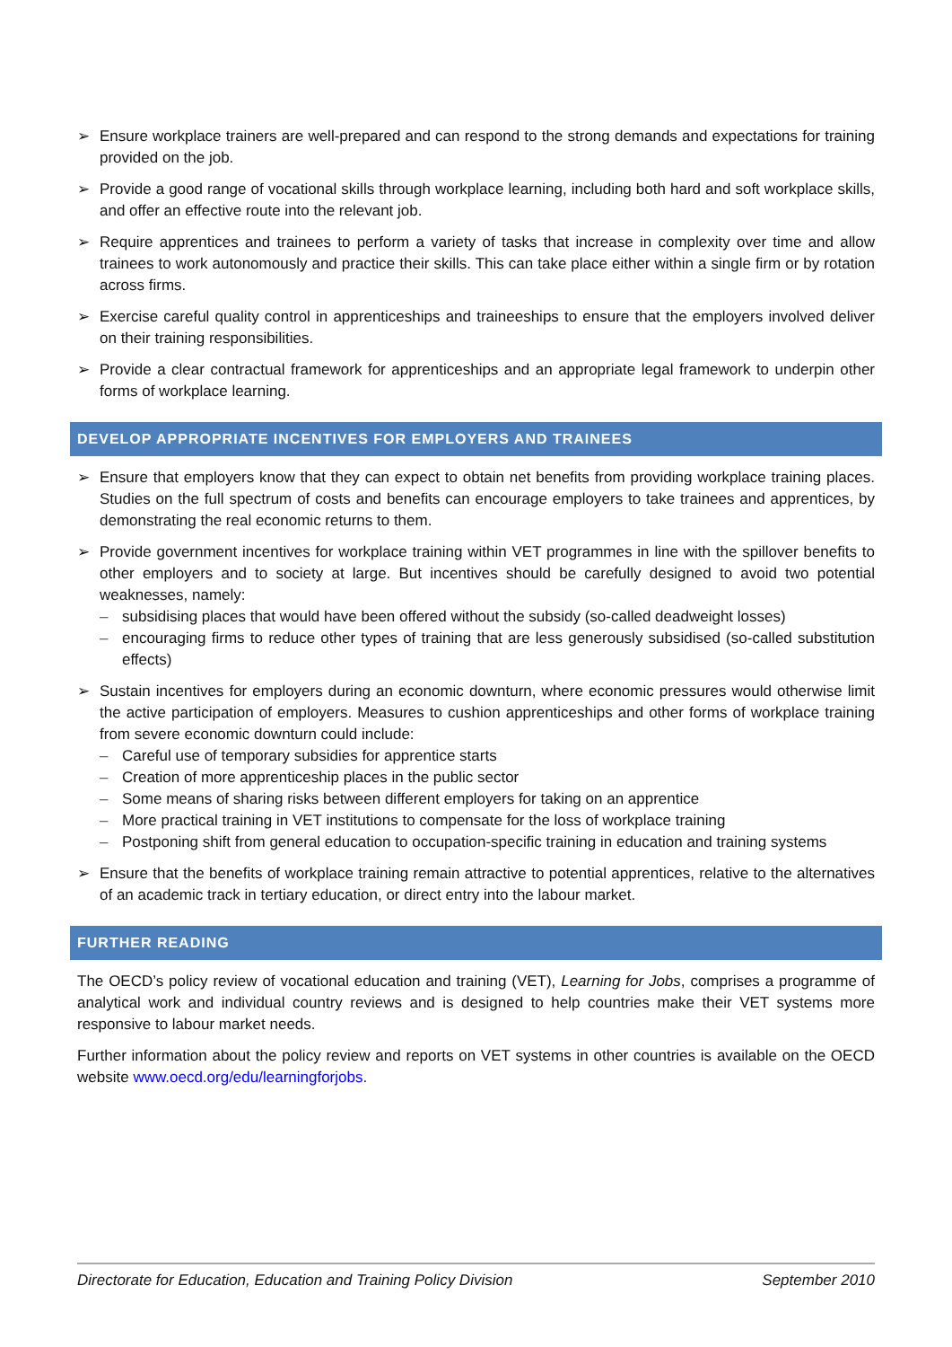➢ Ensure workplace trainers are well-prepared and can respond to the strong demands and expectations for training provided on the job.
➢ Provide a good range of vocational skills through workplace learning, including both hard and soft workplace skills, and offer an effective route into the relevant job.
➢ Require apprentices and trainees to perform a variety of tasks that increase in complexity over time and allow trainees to work autonomously and practice their skills. This can take place either within a single firm or by rotation across firms.
➢ Exercise careful quality control in apprenticeships and traineeships to ensure that the employers involved deliver on their training responsibilities.
➢ Provide a clear contractual framework for apprenticeships and an appropriate legal framework to underpin other forms of workplace learning.
DEVELOP APPROPRIATE INCENTIVES FOR EMPLOYERS AND TRAINEES
➢ Ensure that employers know that they can expect to obtain net benefits from providing workplace training places. Studies on the full spectrum of costs and benefits can encourage employers to take trainees and apprentices, by demonstrating the real economic returns to them.
➢ Provide government incentives for workplace training within VET programmes in line with the spillover benefits to other employers and to society at large. But incentives should be carefully designed to avoid two potential weaknesses, namely:
– subsidising places that would have been offered without the subsidy (so-called deadweight losses)
– encouraging firms to reduce other types of training that are less generously subsidised (so-called substitution effects)
➢ Sustain incentives for employers during an economic downturn, where economic pressures would otherwise limit the active participation of employers. Measures to cushion apprenticeships and other forms of workplace training from severe economic downturn could include:
– Careful use of temporary subsidies for apprentice starts
– Creation of more apprenticeship places in the public sector
– Some means of sharing risks between different employers for taking on an apprentice
– More practical training in VET institutions to compensate for the loss of workplace training
– Postponing shift from general education to occupation-specific training in education and training systems
➢ Ensure that the benefits of workplace training remain attractive to potential apprentices, relative to the alternatives of an academic track in tertiary education, or direct entry into the labour market.
FURTHER READING
The OECD’s policy review of vocational education and training (VET), Learning for Jobs, comprises a programme of analytical work and individual country reviews and is designed to help countries make their VET systems more responsive to labour market needs.
Further information about the policy review and reports on VET systems in other countries is available on the OECD website www.oecd.org/edu/learningforjobs.
Directorate for Education, Education and Training Policy Division September 2010